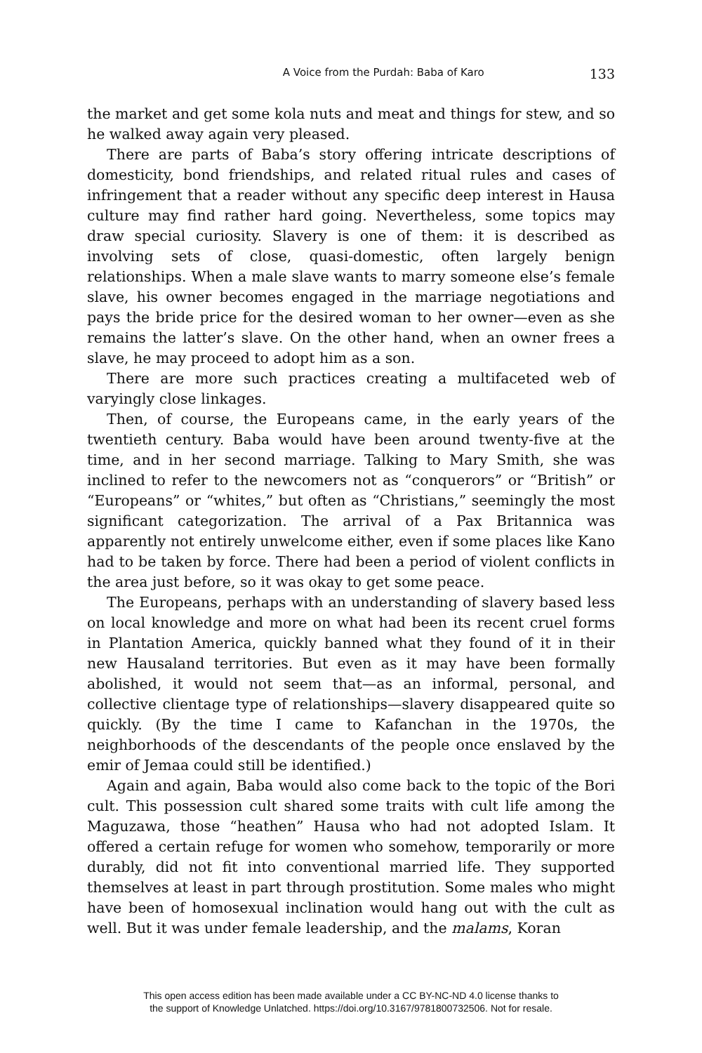A Voice from the Purdah: Baba of Karo 133
the market and get some kola nuts and meat and things for stew, and so he walked away again very pleased.
There are parts of Baba’s story offering intricate descriptions of domesticity, bond friendships, and related ritual rules and cases of infringement that a reader without any specific deep interest in Hausa culture may find rather hard going. Nevertheless, some topics may draw special curiosity. Slavery is one of them: it is described as involving sets of close, quasi-domestic, often largely benign relationships. When a male slave wants to marry someone else’s female slave, his owner becomes engaged in the marriage negotiations and pays the bride price for the desired woman to her owner—even as she remains the latter’s slave. On the other hand, when an owner frees a slave, he may proceed to adopt him as a son.
There are more such practices creating a multifaceted web of varyingly close linkages.
Then, of course, the Europeans came, in the early years of the twentieth century. Baba would have been around twenty-five at the time, and in her second marriage. Talking to Mary Smith, she was inclined to refer to the newcomers not as “conquerors” or “British” or “Europeans” or “whites,” but often as “Christians,” seemingly the most significant categorization. The arrival of a Pax Britannica was apparently not entirely unwelcome either, even if some places like Kano had to be taken by force. There had been a period of violent conflicts in the area just before, so it was okay to get some peace.
The Europeans, perhaps with an understanding of slavery based less on local knowledge and more on what had been its recent cruel forms in Plantation America, quickly banned what they found of it in their new Hausaland territories. But even as it may have been formally abolished, it would not seem that—as an informal, personal, and collective clientage type of relationships—slavery disappeared quite so quickly. (By the time I came to Kafanchan in the 1970s, the neighborhoods of the descendants of the people once enslaved by the emir of Jemaa could still be identified.)
Again and again, Baba would also come back to the topic of the Bori cult. This possession cult shared some traits with cult life among the Maguzawa, those “heathen” Hausa who had not adopted Islam. It offered a certain refuge for women who somehow, temporarily or more durably, did not fit into conventional married life. They supported themselves at least in part through prostitution. Some males who might have been of homosexual inclination would hang out with the cult as well. But it was under female leadership, and the malams, Koran
This open access edition has been made available under a CC BY-NC-ND 4.0 license thanks to
the support of Knowledge Unlatched. https://doi.org/10.3167/9781800732506. Not for resale.